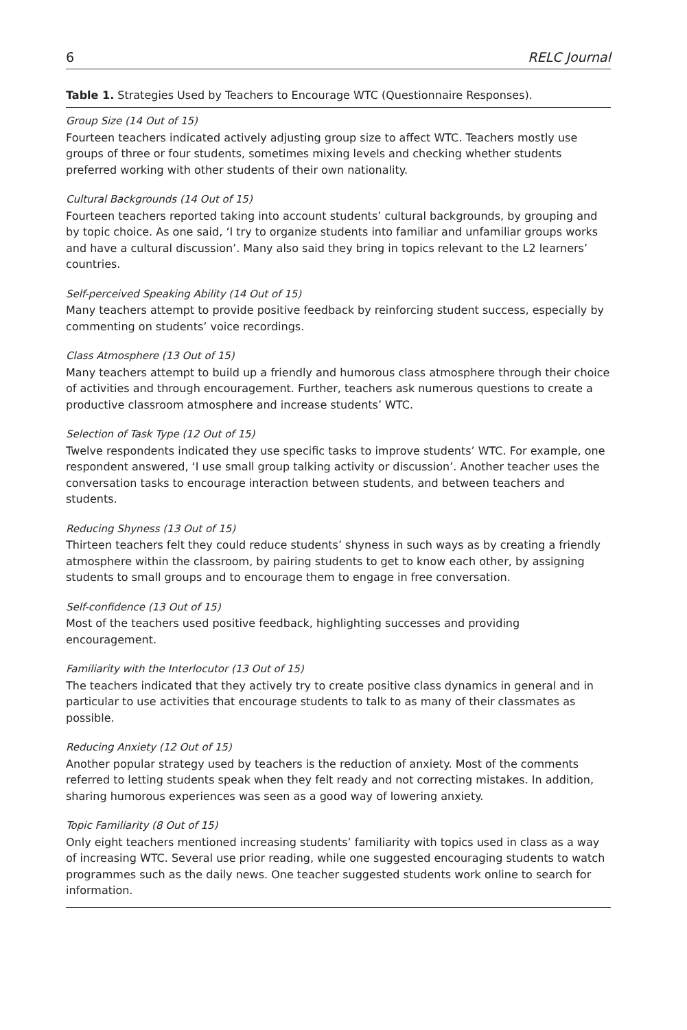6 RELC Journal
Table 1. Strategies Used by Teachers to Encourage WTC (Questionnaire Responses).
| Group Size (14 Out of 15) Fourteen teachers indicated actively adjusting group size to affect WTC. Teachers mostly use groups of three or four students, sometimes mixing levels and checking whether students preferred working with other students of their own nationality. |
| Cultural Backgrounds (14 Out of 15) Fourteen teachers reported taking into account students’ cultural backgrounds, by grouping and by topic choice. As one said, ‘I try to organize students into familiar and unfamiliar groups works and have a cultural discussion’. Many also said they bring in topics relevant to the L2 learners’ countries. |
| Self-perceived Speaking Ability (14 Out of 15) Many teachers attempt to provide positive feedback by reinforcing student success, especially by commenting on students’ voice recordings. |
| Class Atmosphere (13 Out of 15) Many teachers attempt to build up a friendly and humorous class atmosphere through their choice of activities and through encouragement. Further, teachers ask numerous questions to create a productive classroom atmosphere and increase students’ WTC. |
| Selection of Task Type (12 Out of 15) Twelve respondents indicated they use specific tasks to improve students’ WTC. For example, one respondent answered, ‘I use small group talking activity or discussion’. Another teacher uses the conversation tasks to encourage interaction between students, and between teachers and students. |
| Reducing Shyness (13 Out of 15) Thirteen teachers felt they could reduce students’ shyness in such ways as by creating a friendly atmosphere within the classroom, by pairing students to get to know each other, by assigning students to small groups and to encourage them to engage in free conversation. |
| Self-confidence (13 Out of 15) Most of the teachers used positive feedback, highlighting successes and providing encouragement. |
| Familiarity with the Interlocutor (13 Out of 15) The teachers indicated that they actively try to create positive class dynamics in general and in particular to use activities that encourage students to talk to as many of their classmates as possible. |
| Reducing Anxiety (12 Out of 15) Another popular strategy used by teachers is the reduction of anxiety. Most of the comments referred to letting students speak when they felt ready and not correcting mistakes. In addition, sharing humorous experiences was seen as a good way of lowering anxiety. |
| Topic Familiarity (8 Out of 15) Only eight teachers mentioned increasing students’ familiarity with topics used in class as a way of increasing WTC. Several use prior reading, while one suggested encouraging students to watch programmes such as the daily news. One teacher suggested students work online to search for information. |